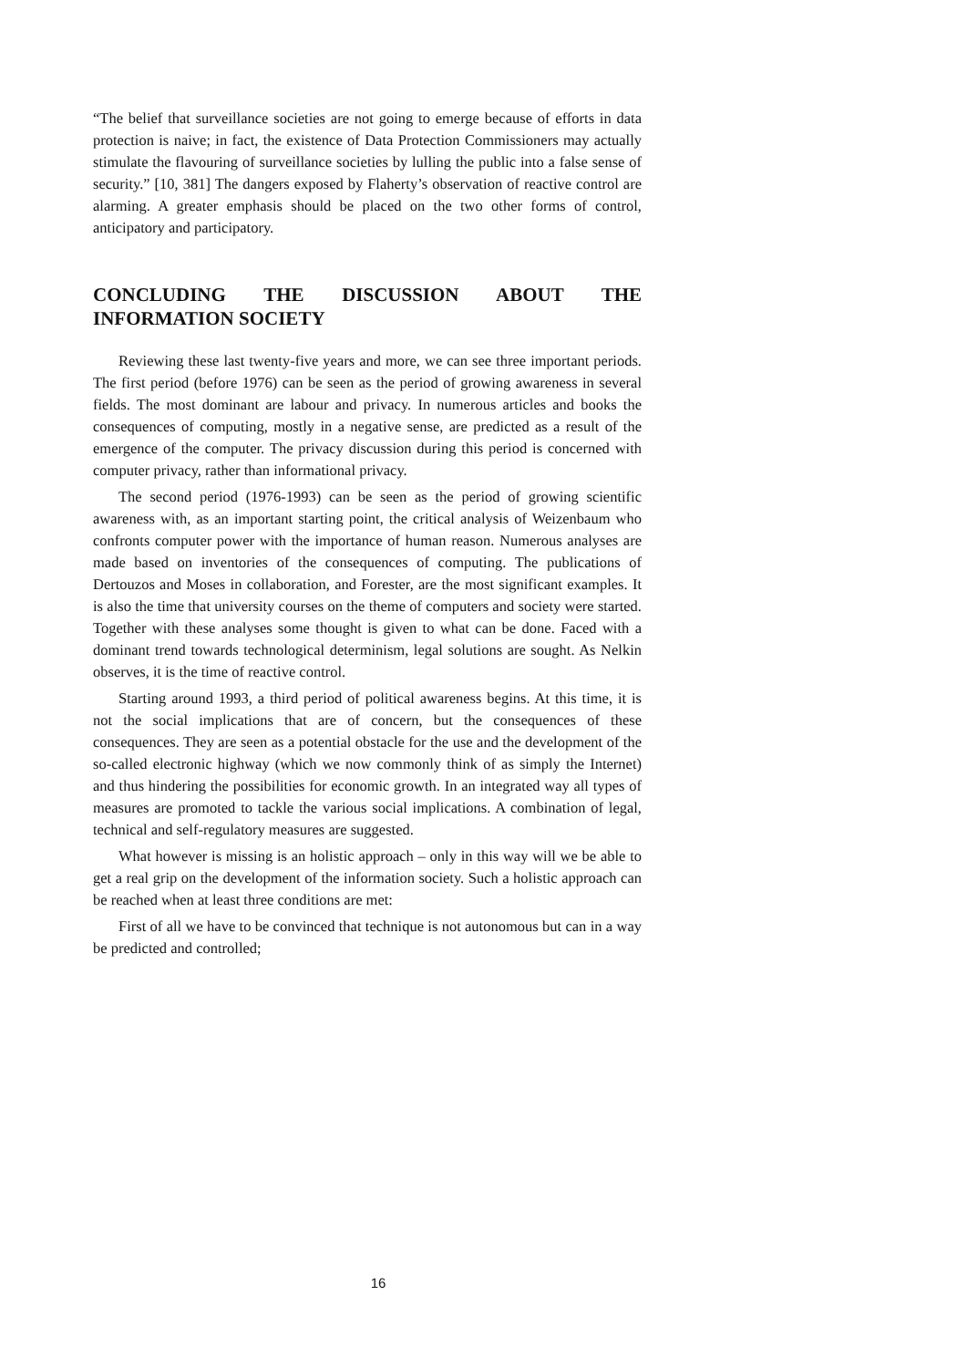“The belief that surveillance societies are not going to emerge because of efforts in data protection is naive; in fact, the existence of Data Protection Commissioners may actually stimulate the flavouring of surveillance societies by lulling the public into a false sense of security.” [10, 381] The dangers exposed by Flaherty’s observation of reactive control are alarming. A greater emphasis should be placed on the two other forms of control, anticipatory and participatory.
CONCLUDING THE DISCUSSION ABOUT THE INFORMATION SOCIETY
Reviewing these last twenty-five years and more, we can see three important periods. The first period (before 1976) can be seen as the period of growing awareness in several fields. The most dominant are labour and privacy. In numerous articles and books the consequences of computing, mostly in a negative sense, are predicted as a result of the emergence of the computer. The privacy discussion during this period is concerned with computer privacy, rather than informational privacy.
The second period (1976-1993) can be seen as the period of growing scientific awareness with, as an important starting point, the critical analysis of Weizenbaum who confronts computer power with the importance of human reason. Numerous analyses are made based on inventories of the consequences of computing. The publications of Dertouzos and Moses in collaboration, and Forester, are the most significant examples. It is also the time that university courses on the theme of computers and society were started. Together with these analyses some thought is given to what can be done. Faced with a dominant trend towards technological determinism, legal solutions are sought. As Nelkin observes, it is the time of reactive control.
Starting around 1993, a third period of political awareness begins. At this time, it is not the social implications that are of concern, but the consequences of these consequences. They are seen as a potential obstacle for the use and the development of the so-called electronic highway (which we now commonly think of as simply the Internet) and thus hindering the possibilities for economic growth. In an integrated way all types of measures are promoted to tackle the various social implications. A combination of legal, technical and self-regulatory measures are suggested.
What however is missing is an holistic approach – only in this way will we be able to get a real grip on the development of the information society. Such a holistic approach can be reached when at least three conditions are met:
First of all we have to be convinced that technique is not autonomous but can in a way be predicted and controlled;
16